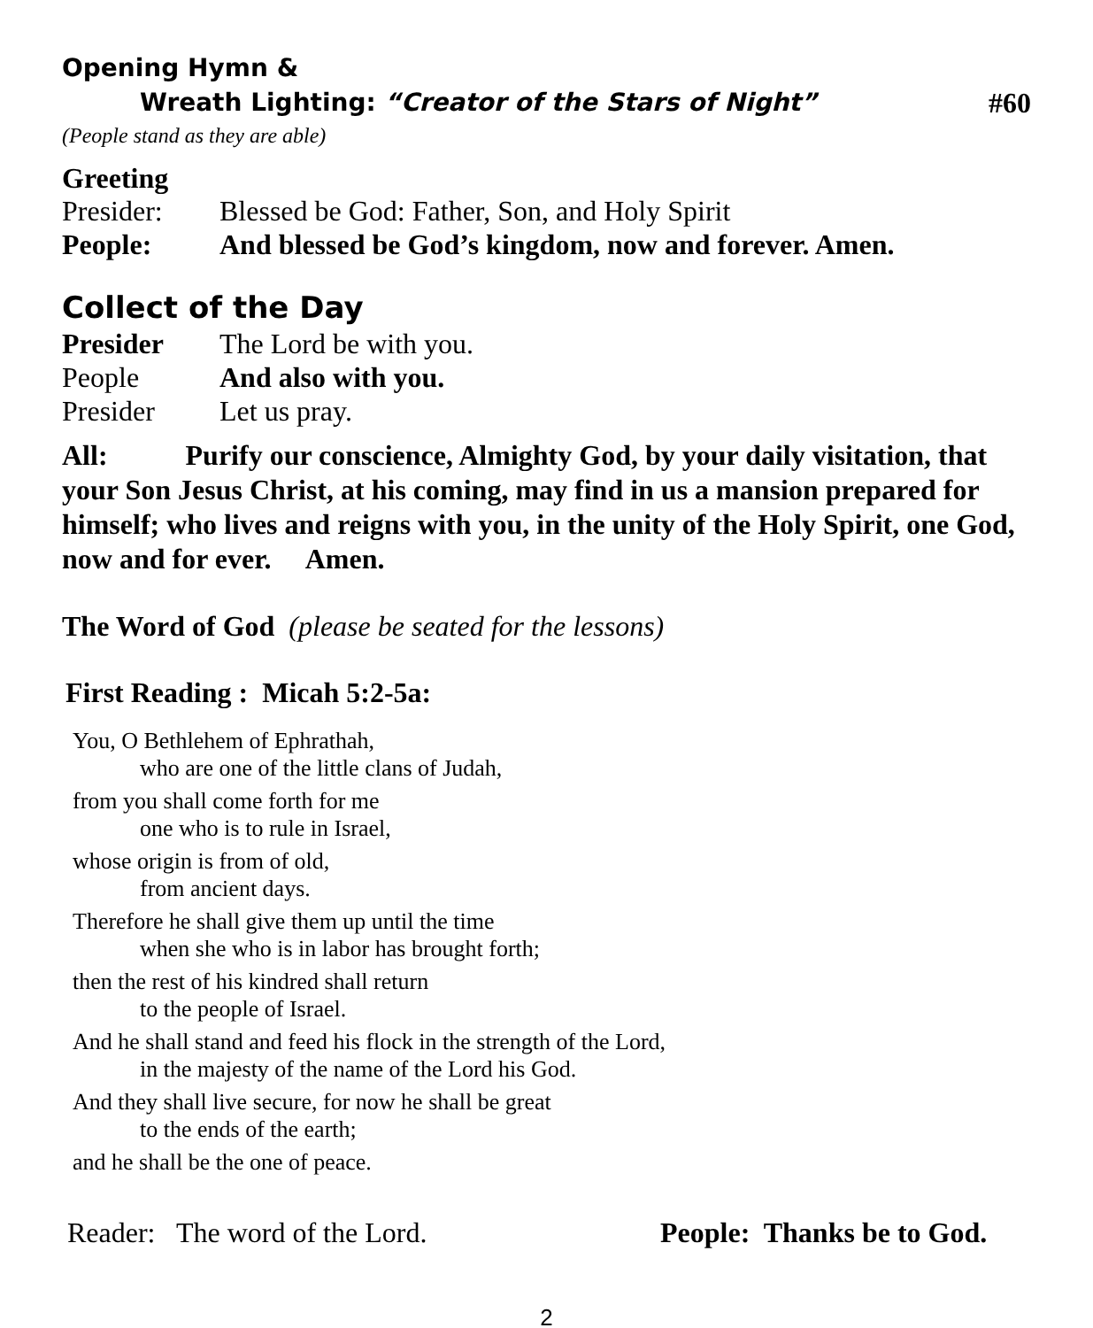Opening Hymn &
Wreath Lighting: “Creator of the Stars of Night” #60
(People stand as they are able)
Greeting
Presider: Blessed be God: Father, Son, and Holy Spirit
People: And blessed be God’s kingdom, now and forever. Amen.
Collect of the Day
Presider The Lord be with you.
People And also with you.
Presider Let us pray.
All: Purify our conscience, Almighty God, by your daily visitation, that your Son Jesus Christ, at his coming, may find in us a mansion prepared for himself; who lives and reigns with you, in the unity of the Holy Spirit, one God, now and for ever. Amen.
The Word of God (please be seated for the lessons)
First Reading : Micah 5:2-5a:
You, O Bethlehem of Ephrathah,
who are one of the little clans of Judah,
from you shall come forth for me
one who is to rule in Israel,
whose origin is from of old,
from ancient days.
Therefore he shall give them up until the time
when she who is in labor has brought forth;
then the rest of his kindred shall return
to the people of Israel.
And he shall stand and feed his flock in the strength of the Lord,
in the majesty of the name of the Lord his God.
And they shall live secure, for now he shall be great
to the ends of the earth;
and he shall be the one of peace.
Reader: The word of the Lord. People: Thanks be to God.
2